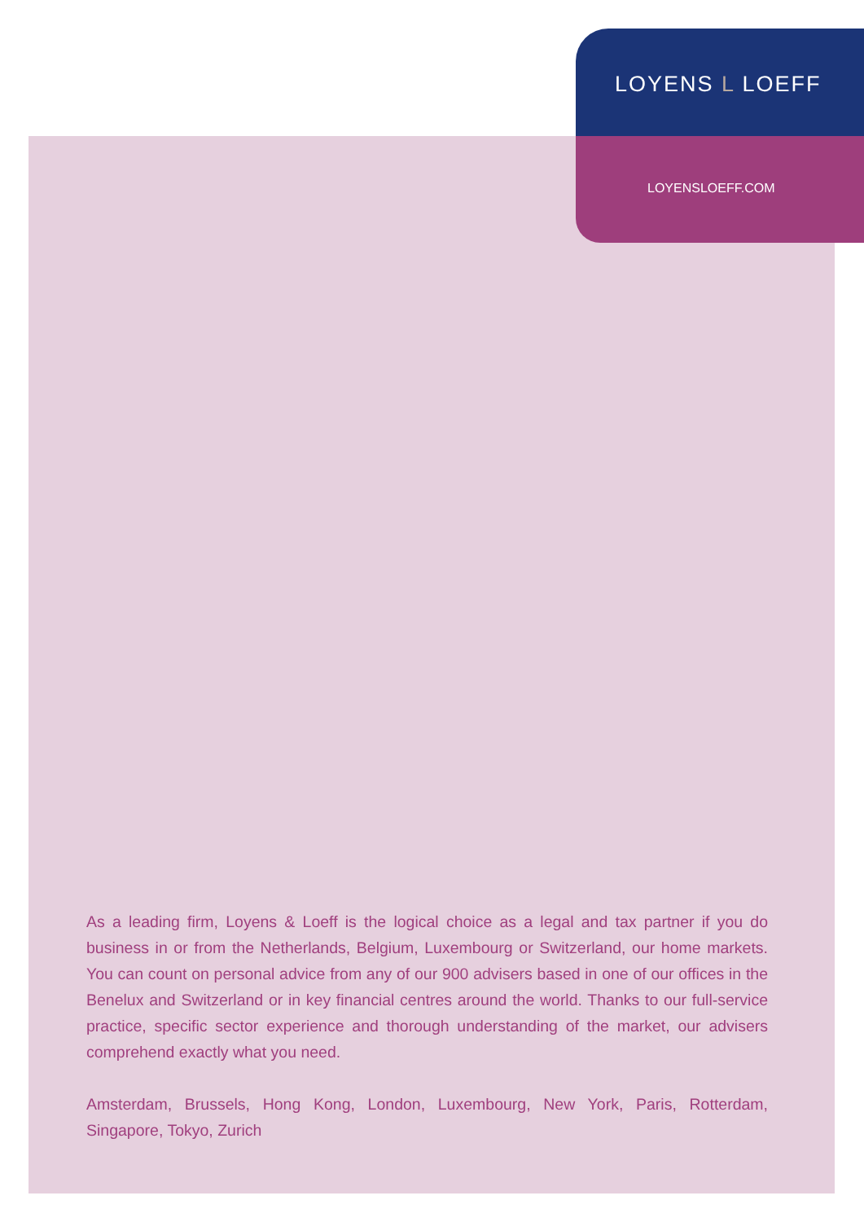LOYENS L LOEFF
LOYENSLOEFF.COM
As a leading firm, Loyens & Loeff is the logical choice as a legal and tax partner if you do business in or from the Netherlands, Belgium, Luxembourg or Switzerland, our home markets. You can count on personal advice from any of our 900 advisers based in one of our offices in the Benelux and Switzerland or in key financial centres around the world. Thanks to our full-service practice, specific sector experience and thorough understanding of the market, our advisers comprehend exactly what you need.
Amsterdam, Brussels, Hong Kong, London, Luxembourg, New York, Paris, Rotterdam, Singapore, Tokyo, Zurich